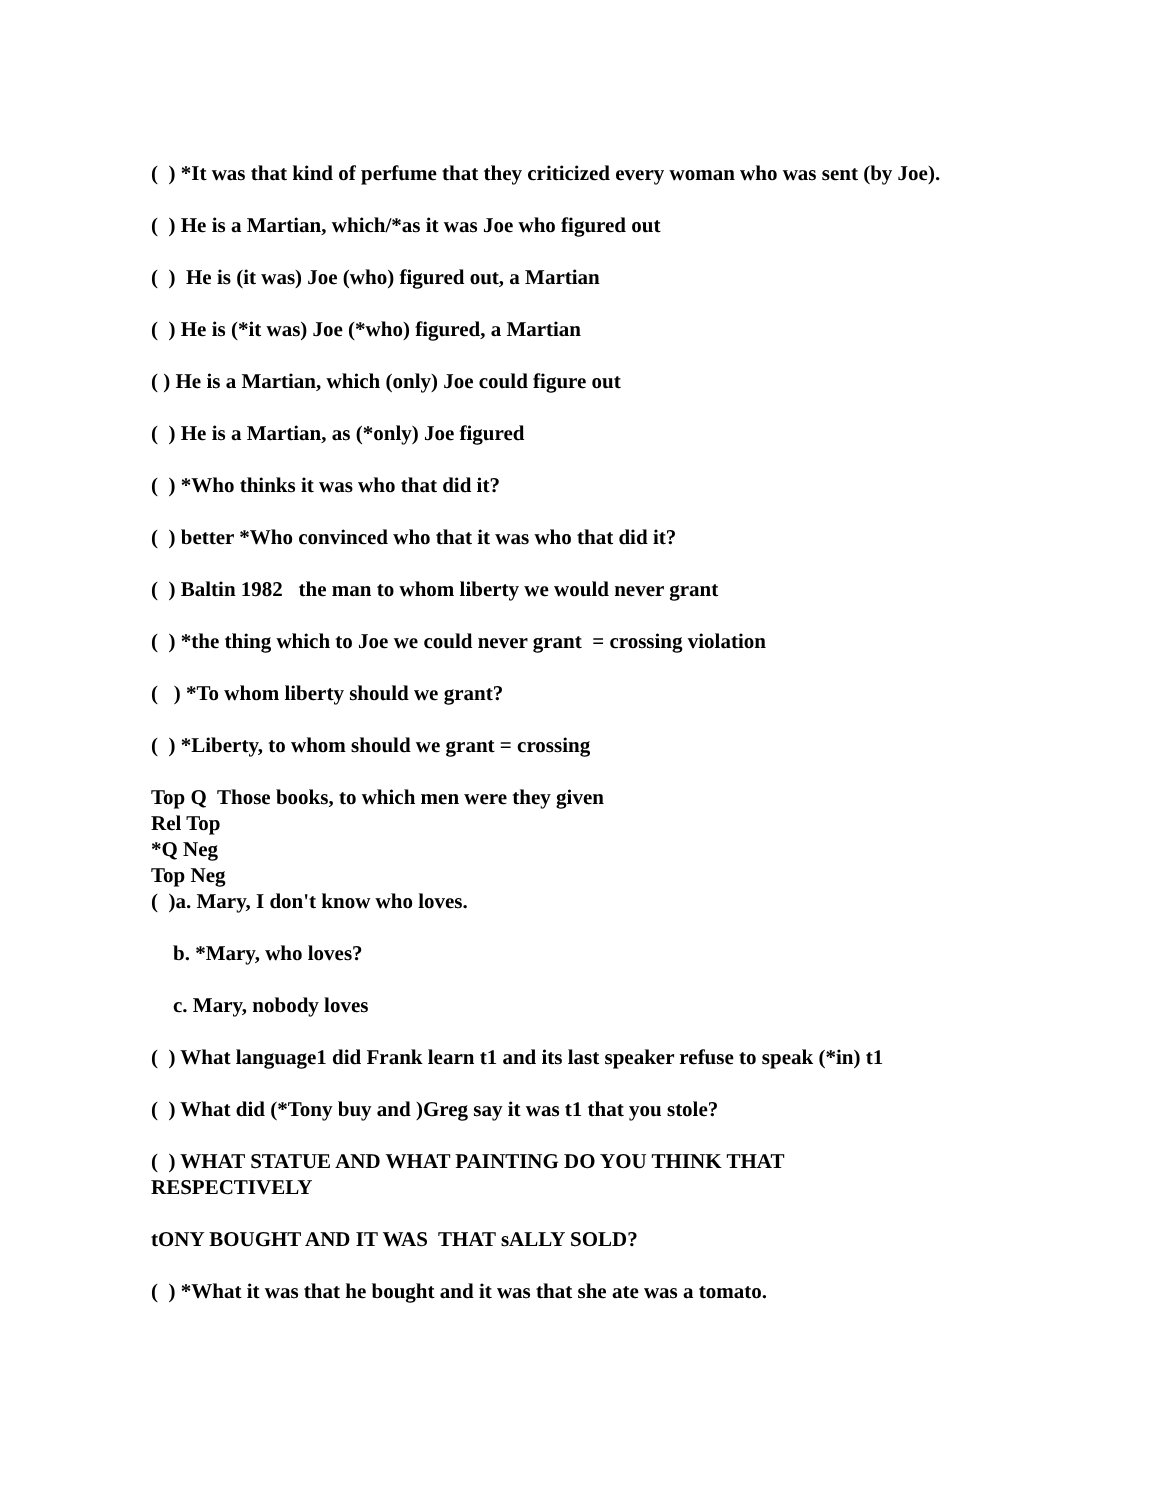( ) *It was that kind of perfume that they criticized every woman who was sent (by Joe).
( ) He is a Martian, which/*as it was Joe who figured out
( ) He is (it was) Joe (who) figured out, a Martian
( ) He is (*it was) Joe (*who) figured, a Martian
( ) He is a Martian, which (only) Joe could figure out
( ) He is a Martian, as (*only) Joe figured
( ) *Who thinks it was who that did it?
( ) better *Who convinced who that it was who that did it?
( ) Baltin 1982 the man to whom liberty we would never grant
( ) *the thing which to Joe we could never grant = crossing violation
( ) *To whom liberty should we grant?
( ) *Liberty, to whom should we grant = crossing
Top Q Those books, to which men were they given
Rel Top
*Q Neg
Top Neg
( )a. Mary, I don't know who loves.
b. *Mary, who loves?
c. Mary, nobody loves
( ) What language1 did Frank learn t1 and its last speaker refuse to speak (*in) t1
( ) What did (*Tony buy and )Greg say it was t1 that you stole?
( ) WHAT STATUE AND WHAT PAINTING DO YOU THINK THAT
RESPECTIVELY
tONY BOUGHT AND IT WAS THAT sALLY SOLD?
( ) *What it was that he bought and it was that she ate was a tomato.